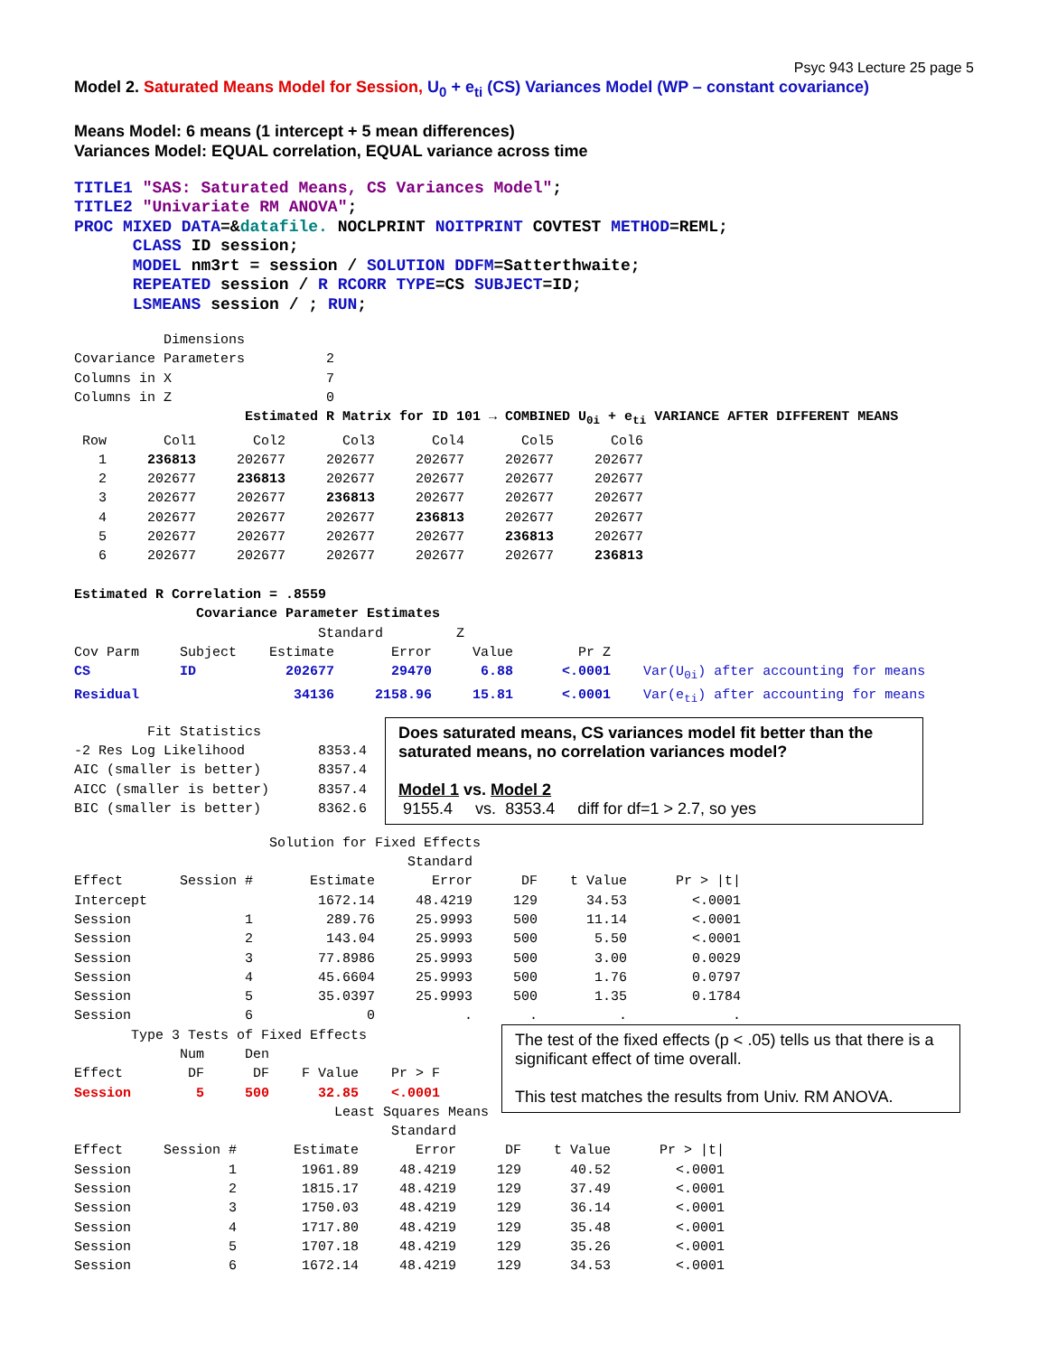Psyc 943 Lecture 25 page 5
Model 2. Saturated Means Model for Session, U<sub>0</sub> + e<sub>ti</sub> (CS) Variances Model (WP – constant covariance)
Means Model: 6 means (1 intercept + 5 mean differences)
Variances Model: EQUAL correlation, EQUAL variance across time
TITLE1 "SAS: Saturated Means, CS Variances Model";
TITLE2 "Univariate RM ANOVA";
PROC MIXED DATA=&datafile. NOCLPRINT NOITPRINT COVTEST METHOD=REML;
      CLASS ID session;
      MODEL nm3rt = session / SOLUTION DDFM=Satterthwaite;
      REPEATED session / R RCORR TYPE=CS SUBJECT=ID;
      LSMEANS session / ; RUN;
           Dimensions
Covariance Parameters          2
Columns in X                   7
Columns in Z                   0
                     Estimated R Matrix for ID 101 → COMBINED U0i + eti VARIANCE AFTER DIFFERENT MEANS
 Row       Col1       Col2       Col3       Col4       Col5       Col6
   1     236813     202677     202677     202677     202677     202677
   2     202677     236813     202677     202677     202677     202677
   3     202677     202677     236813     202677     202677     202677
   4     202677     202677     202677     236813     202677     202677
   5     202677     202677     202677     202677     236813     202677
   6     202677     202677     202677     202677     202677     236813

Estimated R Correlation = .8559
               Covariance Parameter Estimates
                              Standard         Z
Cov Parm     Subject    Estimate       Error     Value        Pr Z
CS           ID           202677       29470      6.88      <.0001    Var(U0i) after accounting for means
Residual                   34136     2158.96     15.81      <.0001    Var(eti) after accounting for means
         Fit Statistics
-2 Res Log Likelihood         8353.4
AIC (smaller is better)       8357.4
AICC (smaller is better)      8357.4
BIC (smaller is better)       8362.6
Does saturated means, CS variances model fit better than the saturated means, no correlation variances model?
Model 1 vs. Model 2
9155.4 vs. 8353.4 diff for df=1 > 2.7, so yes
                        Solution for Fixed Effects
                                         Standard
Effect       Session #       Estimate       Error      DF    t Value      Pr > |t|
Intercept                     1672.14     48.4219     129      34.53        <.0001
Session              1         289.76     25.9993     500      11.14        <.0001
Session              2         143.04     25.9993     500       5.50        <.0001
Session              3        77.8986     25.9993     500       3.00        0.0029
Session              4        45.6604     25.9993     500       1.76        0.0797
Session              5        35.0397     25.9993     500       1.35        0.1784
Session              6              0           .       .          .             .
       Type 3 Tests of Fixed Effects
             Num     Den
Effect        DF      DF    F Value    Pr > F
Session        5     500      32.85    <.0001
                                Least Squares Means
The test of the fixed effects (p < .05) tells us that there is a significant effect of time overall.
This test matches the results from Univ. RM ANOVA.
                                       Standard
Effect     Session #       Estimate       Error      DF    t Value      Pr > |t|
Session            1        1961.89     48.4219     129      40.52        <.0001
Session            2        1815.17     48.4219     129      37.49        <.0001
Session            3        1750.03     48.4219     129      36.14        <.0001
Session            4        1717.80     48.4219     129      35.48        <.0001
Session            5        1707.18     48.4219     129      35.26        <.0001
Session            6        1672.14     48.4219     129      34.53        <.0001